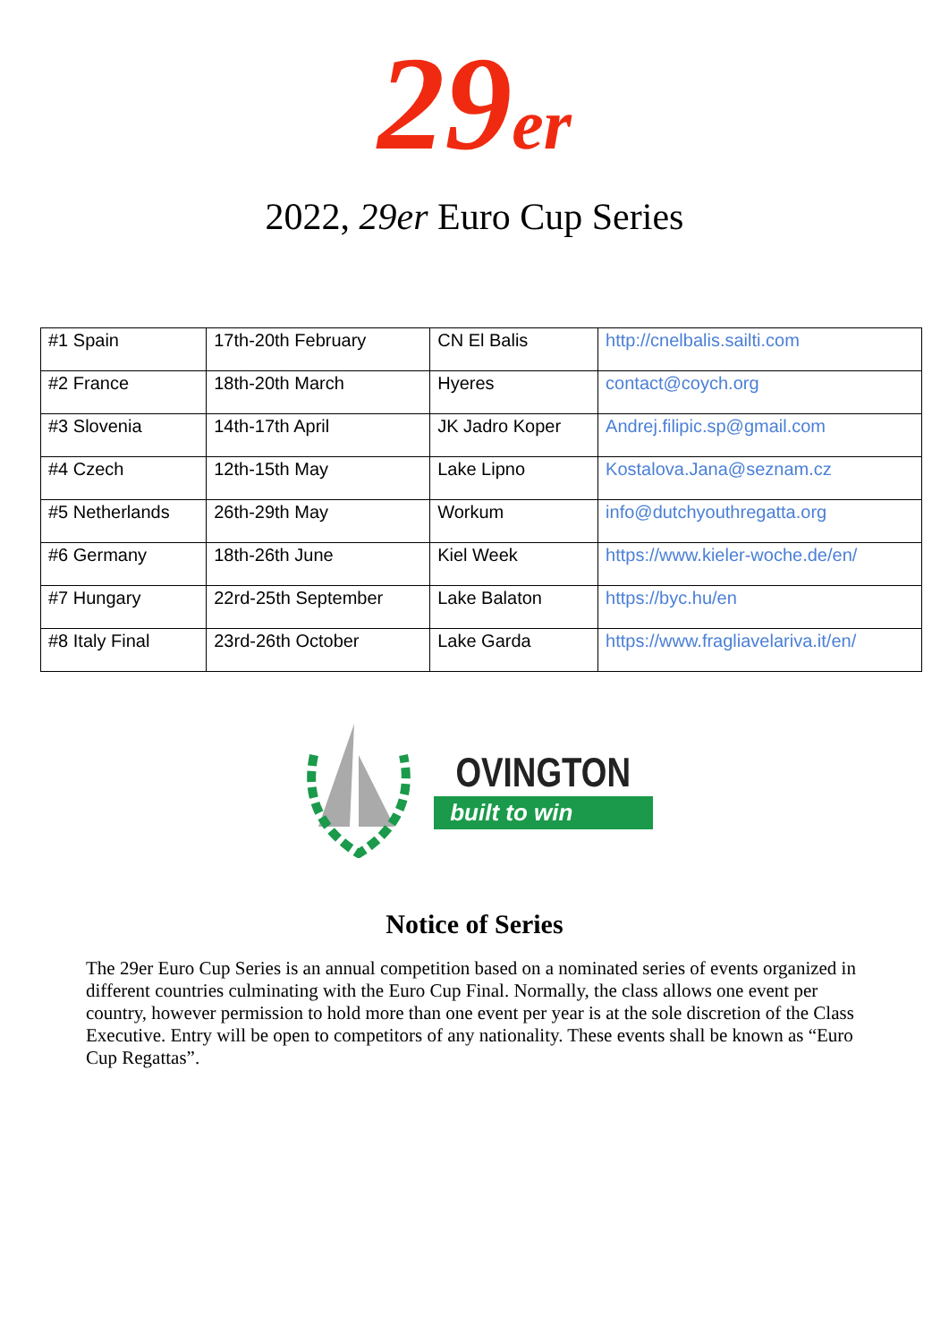29 er
2022, 29er Euro Cup Series
| #1 Spain | 17th-20th February | CN El Balis | http://cnelbalis.sailti.com |
| #2 France | 18th-20th March | Hyeres | contact@coych.org |
| #3 Slovenia | 14th-17th April | JK Jadro Koper | Andrej.filipic.sp@gmail.com |
| #4 Czech | 12th-15th May | Lake Lipno | Kostalova.Jana@seznam.cz |
| #5 Netherlands | 26th-29th May | Workum | info@dutchyouthregatta.org |
| #6 Germany | 18th-26th June | Kiel Week | https://www.kieler-woche.de/en/ |
| #7 Hungary | 22rd-25th September | Lake Balaton | https://byc.hu/en |
| #8 Italy Final | 23rd-26th October | Lake Garda | https://www.fragliavelariva.it/en/ |
OVINGTON
built to win
Notice of Series
The 29er Euro Cup Series is an annual competition based on a nominated series of events organized in different countries culminating with the Euro Cup Final. Normally, the class allows one event per country, however permission to hold more than one event per year is at the sole discretion of the Class Executive. Entry will be open to competitors of any nationality. These events shall be known as “Euro Cup Regattas”.